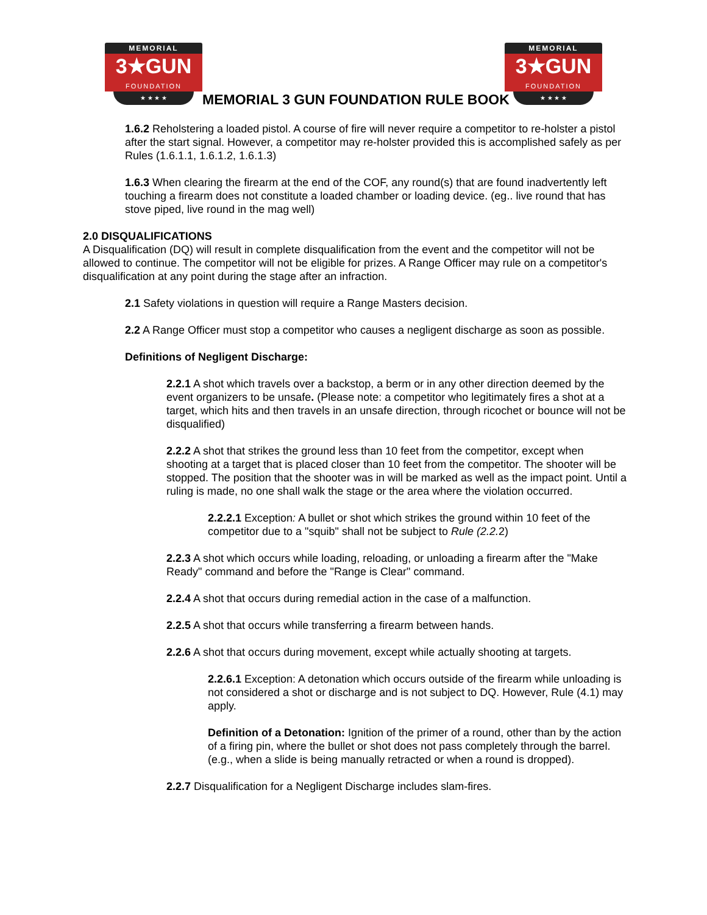MEMORIAL
3★GUN
FOUNDATION
★ ★ ★ ★
MEMORIAL 3 GUN FOUNDATION RULE BOOK
MEMORIAL
3★GUN
FOUNDATION
★ ★ ★ ★
1.6.2 Reholstering a loaded pistol. A course of fire will never require a competitor to re-holster a pistol after the start signal. However, a competitor may re-holster provided this is accomplished safely as per Rules (1.6.1.1, 1.6.1.2, 1.6.1.3)
1.6.3 When clearing the firearm at the end of the COF, any round(s) that are found inadvertently left touching a firearm does not constitute a loaded chamber or loading device. (eg.. live round that has stove piped, live round in the mag well)
2.0 DISQUALIFICATIONS
A Disqualification (DQ) will result in complete disqualification from the event and the competitor will not be allowed to continue. The competitor will not be eligible for prizes. A Range Officer may rule on a competitor's disqualification at any point during the stage after an infraction.
2.1 Safety violations in question will require a Range Masters decision.
2.2 A Range Officer must stop a competitor who causes a negligent discharge as soon as possible.
Definitions of Negligent Discharge:
2.2.1 A shot which travels over a backstop, a berm or in any other direction deemed by the event organizers to be unsafe. (Please note: a competitor who legitimately fires a shot at a target, which hits and then travels in an unsafe direction, through ricochet or bounce will not be disqualified)
2.2.2 A shot that strikes the ground less than 10 feet from the competitor, except when shooting at a target that is placed closer than 10 feet from the competitor. The shooter will be stopped. The position that the shooter was in will be marked as well as the impact point. Until a ruling is made, no one shall walk the stage or the area where the violation occurred.
2.2.2.1 Exception: A bullet or shot which strikes the ground within 10 feet of the competitor due to a "squib" shall not be subject to Rule (2.2. 2)
2.2.3 A shot which occurs while loading, reloading, or unloading a firearm after the "Make Ready" command and before the "Range is Clear" command.
2.2.4 A shot that occurs during remedial action in the case of a malfunction.
2.2.5 A shot that occurs while transferring a firearm between hands.
2.2.6 A shot that occurs during movement, except while actually shooting at targets.
2.2.6.1 Exception: A detonation which occurs outside of the firearm while unloading is not considered a shot or discharge and is not subject to DQ. However, Rule (4.1) may apply.
Definition of a Detonation: Ignition of the primer of a round, other than by the action of a firing pin, where the bullet or shot does not pass completely through the barrel. (e.g., when a slide is being manually retracted or when a round is dropped).
2.2.7 Disqualification for a Negligent Discharge includes slam-fires.